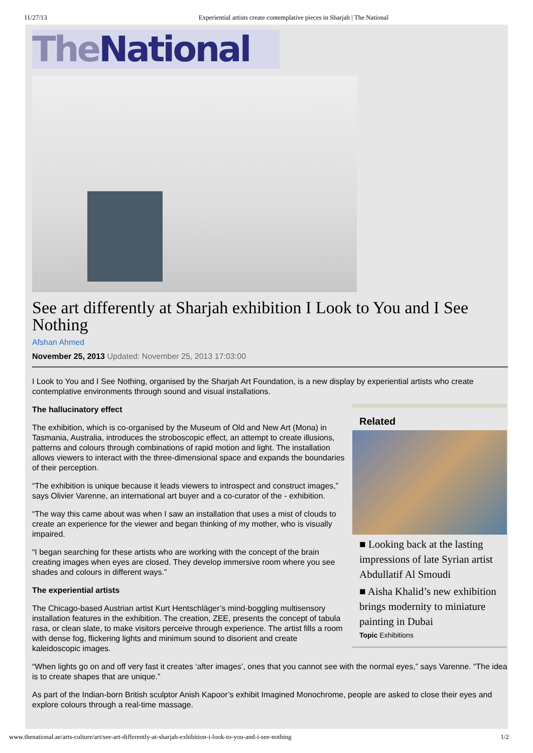11/27/13 Experiential artists create contemplative pieces in Sharjah | The National
The National
See art differently at Sharjah exhibition I Look to You and I See Nothing
Afshan Ahmed
November 25, 2013 Updated: November 25, 2013 17:03:00
I Look to You and I See Nothing, organised by the Sharjah Art Foundation, is a new display by experiential artists who create contemplative environments through sound and visual installations.
The hallucinatory effect
The exhibition, which is co-organised by the Museum of Old and New Art (Mona) in Tasmania, Australia, introduces the stroboscopic effect, an attempt to create illusions, patterns and colours through combinations of rapid motion and light. The installation allows viewers to interact with the three-dimensional space and expands the boundaries of their perception.
“The exhibition is unique because it leads viewers to introspect and construct images,” says Olivier Varenne, an international art buyer and a co-curator of the - exhibition.
“The way this came about was when I saw an installation that uses a mist of clouds to create an experience for the viewer and began thinking of my mother, who is visually impaired.
“I began searching for these artists who are working with the concept of the brain creating images when eyes are closed. They develop immersive room where you see shades and colours in different ways.”
The experiential artists
The Chicago-based Austrian artist Kurt Hentschläger’s mind-boggling multisensory installation features in the exhibition. The creation, ZEE, presents the concept of tabula rasa, or clean slate, to make visitors perceive through experience. The artist fills a room with dense fog, flickering lights and minimum sound to disorient and create kaleidoscopic images.
Related
■ Looking back at the lasting impressions of late Syrian artist Abdullatif Al Smoudi
■ Aisha Khalid’s new exhibition brings modernity to miniature painting in Dubai
Topic Exhibitions
“When lights go on and off very fast it creates ‘after images’, ones that you cannot see with the normal eyes,” says Varenne. “The idea is to create shapes that are unique.”
As part of the Indian-born British sculptor Anish Kapoor’s exhibit Imagined Monochrome, people are asked to close their eyes and explore colours through a real-time massage.
www.thenational.ae/arts-culture/art/see-art-differently-at-sharjah-exhibition-i-look-to-you-and-i-see-nothing 1/2